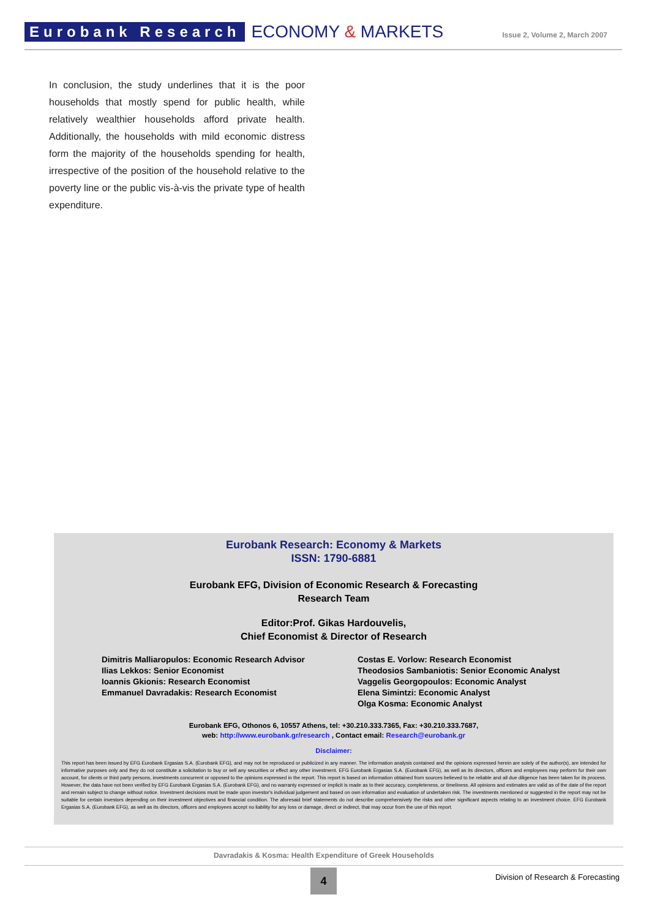Eurobank Research ECONOMY & MARKETS Issue 2, Volume 2, March 2007
In conclusion, the study underlines that it is the poor households that mostly spend for public health, while relatively wealthier households afford private health. Additionally, the households with mild economic distress form the majority of the households spending for health, irrespective of the position of the household relative to the poverty line or the public vis-à-vis the private type of health expenditure.
Eurobank Research: Economy & Markets
ISSN: 1790-6881
Eurobank EFG, Division of Economic Research & Forecasting
Research Team
Editor:Prof. Gikas Hardouvelis,
Chief Economist & Director of Research
Dimitris Malliaropulos: Economic Research Advisor
Ilias Lekkos: Senior Economist
Ioannis Gkionis: Research Economist
Emmanuel Davradakis: Research Economist
Costas E. Vorlow: Research Economist
Theodosios Sambaniotis: Senior Economic Analyst
Vaggelis Georgopoulos: Economic Analyst
Elena Simintzi: Economic Analyst
Olga Kosma: Economic Analyst
Eurobank EFG, Othonos 6, 10557 Athens, tel: +30.210.333.7365, Fax: +30.210.333.7687,
web: http://www.eurobank.gr/research , Contact email: Research@eurobank.gr
Disclaimer:
This report has been issued by EFG Eurobank Ergasias S.A. (Eurobank EFG), and may not be reproduced or publicized in any manner. The information analysis contained and the opinions expressed herein are solely of the author(s), are intended for informative purposes only and they do not constitute a solicitation to buy or sell any securities or effect any other investment. EFG Eurobank Ergasias S.A. (Eurobank EFG), as well as its directors, officers and employees may perform for their own account, for clients or third party persons, investments concurrent or opposed to the opinions expressed in the report. This report is based on information obtained from sources believed to be reliable and all due diligence has been taken for its process. However, the data have not been verified by EFG Eurobank Ergasias S.A. (Eurobank EFG), and no warranty expressed or implicit is made as to their accuracy, completeness, or timeliness. All opinions and estimates are valid as of the date of the report and remain subject to change without notice. Investment decisions must be made upon investor's individual judgement and based on own information and evaluation of undertaken risk. The investments mentioned or suggested in the report may not be suitable for certain investors depending on their investment objectives and financial condition. The aforesaid brief statements do not describe comprehensively the risks and other significant aspects relating to an investment choice. EFG Eurobank Ergasias S.A. (Eurobank EFG), as well as its directors, officers and employees accept no liability for any loss or damage, direct or indirect, that may occur from the use of this report.
Davradakis & Kosma: Health Expenditure of Greek Households
4
Division of Research & Forecasting